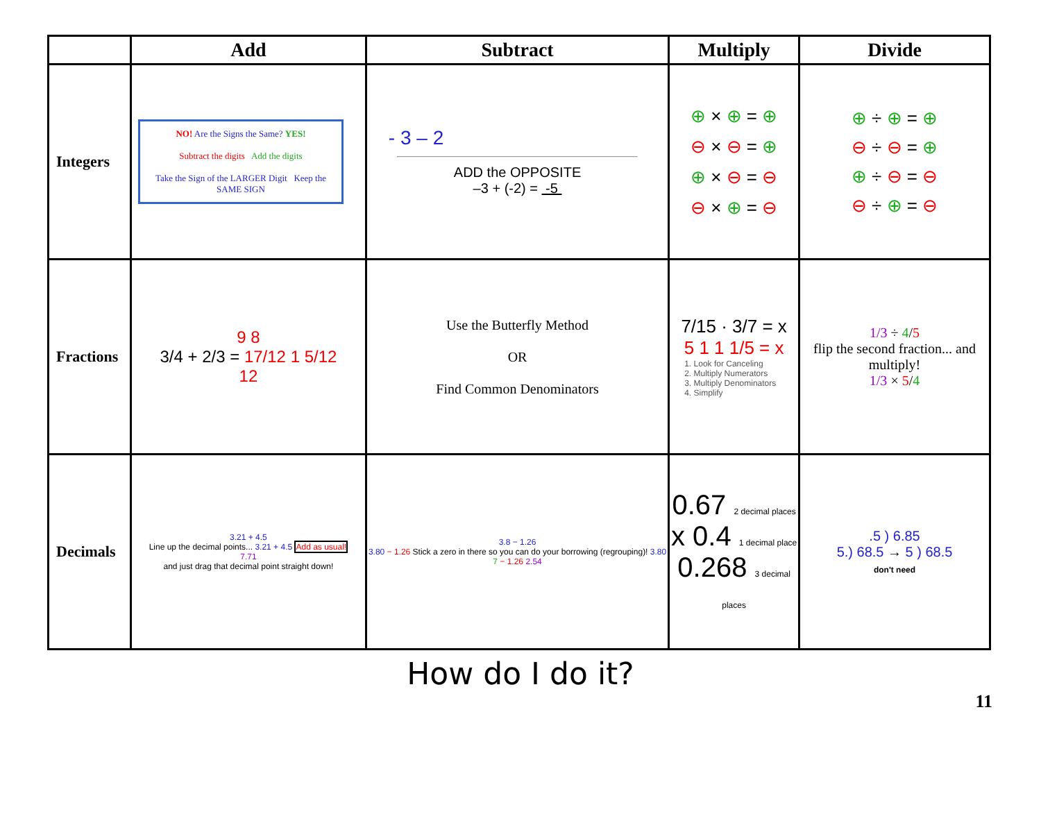| | Add | Subtract | Multiply | Divide |
| --- | --- | --- | --- | --- |
| Integers | NO! Are the Signs the Same? YES! Subtract the digits Add the digits Take the Sign of the LARGER Digit Keep the SAME SIGN | - 3 – 2 ADD the OPPOSITE –3 + (-2) = -5 | ⊕ × ⊕ = ⊕ ⊖ × ⊖ = ⊕ ⊕ × ⊖ = ⊖ ⊖ × ⊕ = ⊖ | ⊕ ÷ ⊕ = ⊕ ⊖ ÷ ⊖ = ⊕ ⊕ ÷ ⊖ = ⊖ ⊖ ÷ ⊕ = ⊖ |
| Fractions | 9 8 3/4 + 2/3 = 17/12 1 5/12 12 | Use the Butterfly Method OR Find Common Denominators | 7/15 · 3/7 = x 5 1 1 1/5 = x 1. Look for Canceling 2. Multiply Numerators 3. Multiply Denominators 4. Simplify | 1/3 ÷ 4 / 5 flip the second fraction... and multiply! 1/3 × 5 / 4 |
| Decimals | 3.21 + 4.5 Line up the decimal points... 3.21 + 4.5 Add as usual! 7.71 and just drag that decimal point straight down! | 3.8 − 1.26 3.80 − 1.26 Stick a zero in there so you can do your borrowing (regrouping)! 3.80 7 − 1.26 2.54 | 0.67 2 decimal places x 0.4 1 decimal place 0.268 3 decimal places | .5 ) 6.85 5.) 68.5 → 5 ) 68.5 don't need |
How do I do it?
11